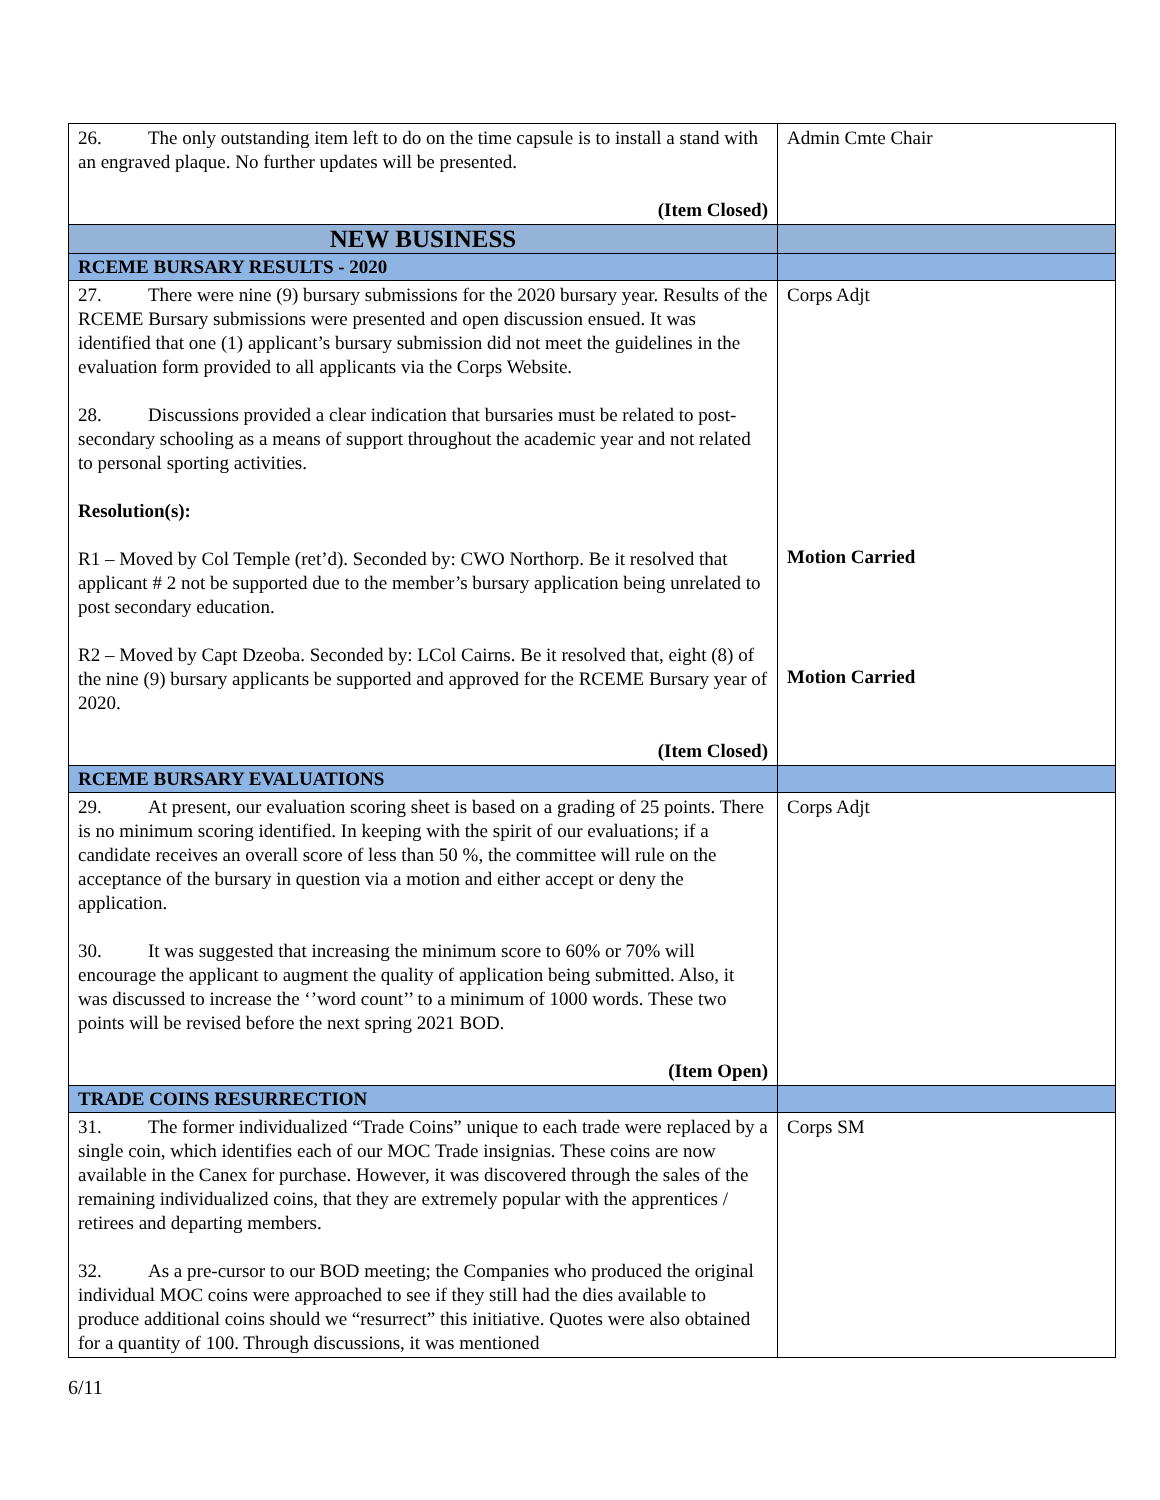| 26. The only outstanding item left to do on the time capsule is to install a stand with an engraved plaque. No further updates will be presented. (Item Closed) | Admin Cmte Chair |
| NEW BUSINESS | |
| RCEME BURSARY RESULTS - 2020 | |
| 27. There were nine (9) bursary submissions for the 2020 bursary year. Results of the RCEME Bursary submissions were presented and open discussion ensued. It was identified that one (1) applicant’s bursary submission did not meet the guidelines in the evaluation form provided to all applicants via the Corps Website. 28. Discussions provided a clear indication that bursaries must be related to post-secondary schooling as a means of support throughout the academic year and not related to personal sporting activities. Resolution(s): R1 – Moved by Col Temple (ret’d). Seconded by: CWO Northorp. Be it resolved that applicant # 2 not be supported due to the member’s bursary application being unrelated to post secondary education. R2 – Moved by Capt Dzeoba. Seconded by: LCol Cairns. Be it resolved that, eight (8) of the nine (9) bursary applicants be supported and approved for the RCEME Bursary year of 2020. (Item Closed) | Corps Adjt Motion Carried Motion Carried |
| RCEME BURSARY EVALUATIONS | |
| 29. At present, our evaluation scoring sheet is based on a grading of 25 points. There is no minimum scoring identified. In keeping with the spirit of our evaluations; if a candidate receives an overall score of less than 50 %, the committee will rule on the acceptance of the bursary in question via a motion and either accept or deny the application. 30. It was suggested that increasing the minimum score to 60% or 70% will encourage the applicant to augment the quality of application being submitted. Also, it was discussed to increase the ‘’word count’’ to a minimum of 1000 words. These two points will be revised before the next spring 2021 BOD. (Item Open) | Corps Adjt |
| TRADE COINS RESURRECTION | |
| 31. The former individualized “Trade Coins” unique to each trade were replaced by a single coin, which identifies each of our MOC Trade insignias. These coins are now available in the Canex for purchase. However, it was discovered through the sales of the remaining individualized coins, that they are extremely popular with the apprentices / retirees and departing members. 32. As a pre-cursor to our BOD meeting; the Companies who produced the original individual MOC coins were approached to see if they still had the dies available to produce additional coins should we “resurrect” this initiative. Quotes were also obtained for a quantity of 100. Through discussions, it was mentioned | Corps SM |
6/11